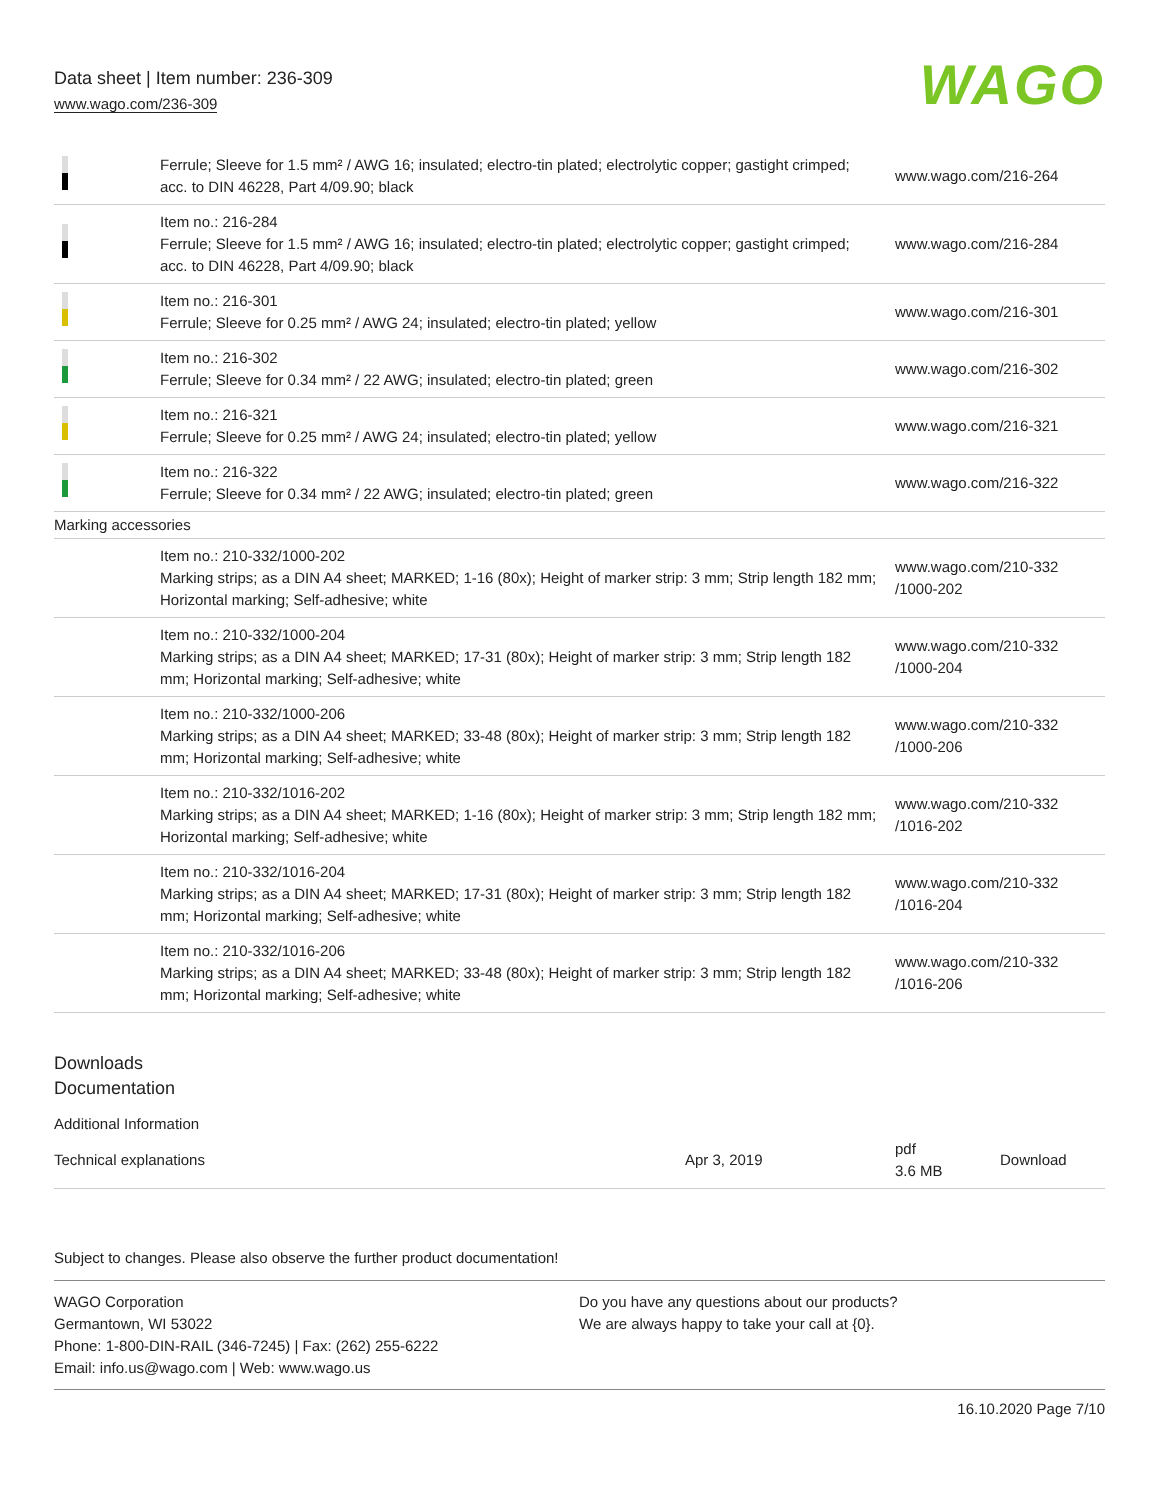Data sheet | Item number: 236-309
www.wago.com/236-309
WAGO
| | Ferrule; Sleeve for 1.5 mm² / AWG 16; insulated; electro-tin plated; electrolytic copper; gastight crimped; acc. to DIN 46228, Part 4/09.90; black | www.wago.com/216-264 |
| | Item no.: 216-284 Ferrule; Sleeve for 1.5 mm² / AWG 16; insulated; electro-tin plated; electrolytic copper; gastight crimped; acc. to DIN 46228, Part 4/09.90; black | www.wago.com/216-284 |
| | Item no.: 216-301 Ferrule; Sleeve for 0.25 mm² / AWG 24; insulated; electro-tin plated; yellow | www.wago.com/216-301 |
| | Item no.: 216-302 Ferrule; Sleeve for 0.34 mm² / 22 AWG; insulated; electro-tin plated; green | www.wago.com/216-302 |
| | Item no.: 216-321 Ferrule; Sleeve for 0.25 mm² / AWG 24; insulated; electro-tin plated; yellow | www.wago.com/216-321 |
| | Item no.: 216-322 Ferrule; Sleeve for 0.34 mm² / 22 AWG; insulated; electro-tin plated; green | www.wago.com/216-322 |
| Marking accessories | | |
| | Item no.: 210-332/1000-202 Marking strips; as a DIN A4 sheet; MARKED; 1-16 (80x); Height of marker strip: 3 mm; Strip length 182 mm; Horizontal marking; Self-adhesive; white | www.wago.com/210-332 /1000-202 |
| | Item no.: 210-332/1000-204 Marking strips; as a DIN A4 sheet; MARKED; 17-31 (80x); Height of marker strip: 3 mm; Strip length 182 mm; Horizontal marking; Self-adhesive; white | www.wago.com/210-332 /1000-204 |
| | Item no.: 210-332/1000-206 Marking strips; as a DIN A4 sheet; MARKED; 33-48 (80x); Height of marker strip: 3 mm; Strip length 182 mm; Horizontal marking; Self-adhesive; white | www.wago.com/210-332 /1000-206 |
| | Item no.: 210-332/1016-202 Marking strips; as a DIN A4 sheet; MARKED; 1-16 (80x); Height of marker strip: 3 mm; Strip length 182 mm; Horizontal marking; Self-adhesive; white | www.wago.com/210-332 /1016-202 |
| | Item no.: 210-332/1016-204 Marking strips; as a DIN A4 sheet; MARKED; 17-31 (80x); Height of marker strip: 3 mm; Strip length 182 mm; Horizontal marking; Self-adhesive; white | www.wago.com/210-332 /1016-204 |
| | Item no.: 210-332/1016-206 Marking strips; as a DIN A4 sheet; MARKED; 33-48 (80x); Height of marker strip: 3 mm; Strip length 182 mm; Horizontal marking; Self-adhesive; white | www.wago.com/210-332 /1016-206 |
Downloads
Documentation
Additional Information
| Technical explanations | Apr 3, 2019 | pdf 3.6 MB | Download |
Subject to changes. Please also observe the further product documentation!
WAGO Corporation
Germantown, WI 53022
Phone: 1-800-DIN-RAIL (346-7245) | Fax: (262) 255-6222
Email: info.us@wago.com | Web: www.wago.us
Do you have any questions about our products?
We are always happy to take your call at {0}.
16.10.2020 Page 7/10